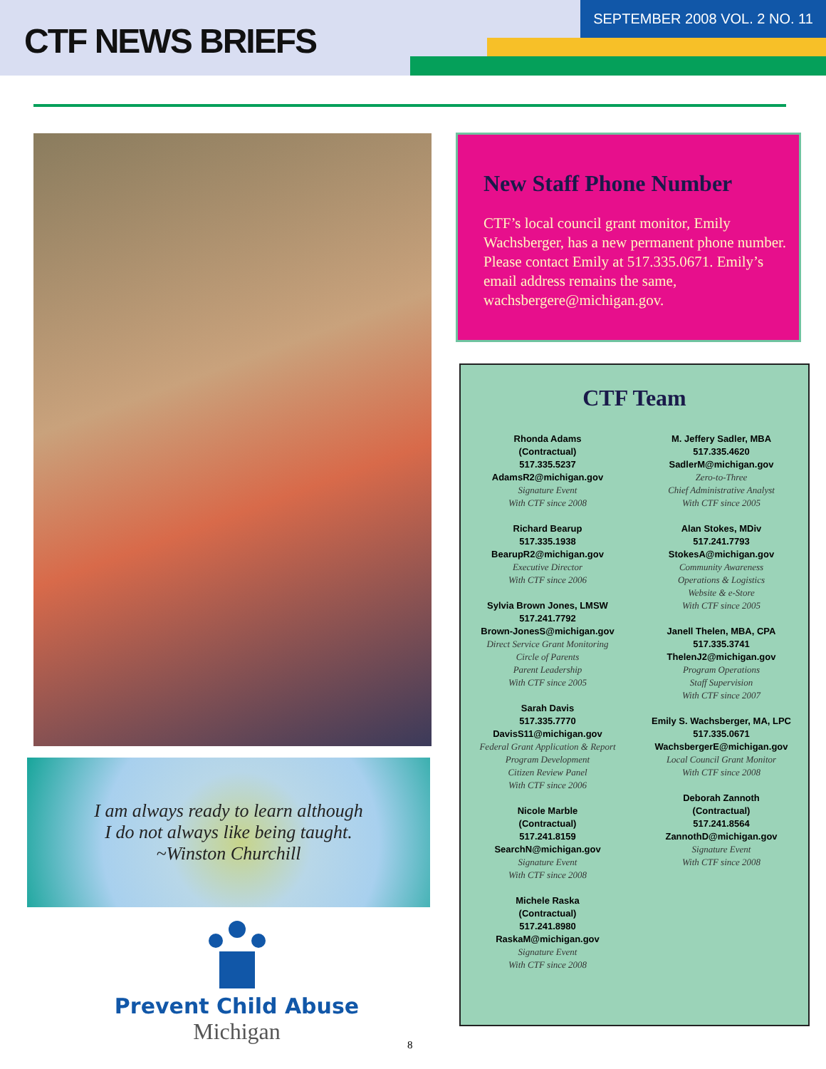CTF NEWS BRIEFS
SEPTEMBER 2008 VOL. 2 NO. 11
I am always ready to learn although
I do not always like being taught.
~Winston Churchill
Prevent Child Abuse
Michigan
New Staff Phone Number
CTF’s local council grant monitor, Emily Wachsberger, has a new permanent phone number. Please contact Emily at 517.335.0671. Emily’s email address remains the same, wachsbergere@michigan.gov.
CTF Team
Rhonda Adams
(Contractual)
517.335.5237
AdamsR2@michigan.gov
Signature Event
With CTF since 2008
Richard Bearup
517.335.1938
BearupR2@michigan.gov
Executive Director
With CTF since 2006
Sylvia Brown Jones, LMSW
517.241.7792
Brown-JonesS@michigan.gov
Direct Service Grant Monitoring
Circle of Parents
Parent Leadership
With CTF since 2005
Sarah Davis
517.335.7770
DavisS11@michigan.gov
Federal Grant Application & Report
Program Development
Citizen Review Panel
With CTF since 2006
Nicole Marble
(Contractual)
517.241.8159
SearchN@michigan.gov
Signature Event
With CTF since 2008
Michele Raska
(Contractual)
517.241.8980
RaskaM@michigan.gov
Signature Event
With CTF since 2008
M. Jeffery Sadler, MBA
517.335.4620
SadlerM@michigan.gov
Zero-to-Three
Chief Administrative Analyst
With CTF since 2005
Alan Stokes, MDiv
517.241.7793
StokesA@michigan.gov
Community Awareness
Operations & Logistics
Website & e-Store
With CTF since 2005
Janell Thelen, MBA, CPA
517.335.3741
ThelenJ2@michigan.gov
Program Operations
Staff Supervision
With CTF since 2007
Emily S. Wachsberger, MA, LPC
517.335.0671
WachsbergerE@michigan.gov
Local Council Grant Monitor
With CTF since 2008
Deborah Zannoth
(Contractual)
517.241.8564
ZannothD@michigan.gov
Signature Event
With CTF since 2008
8